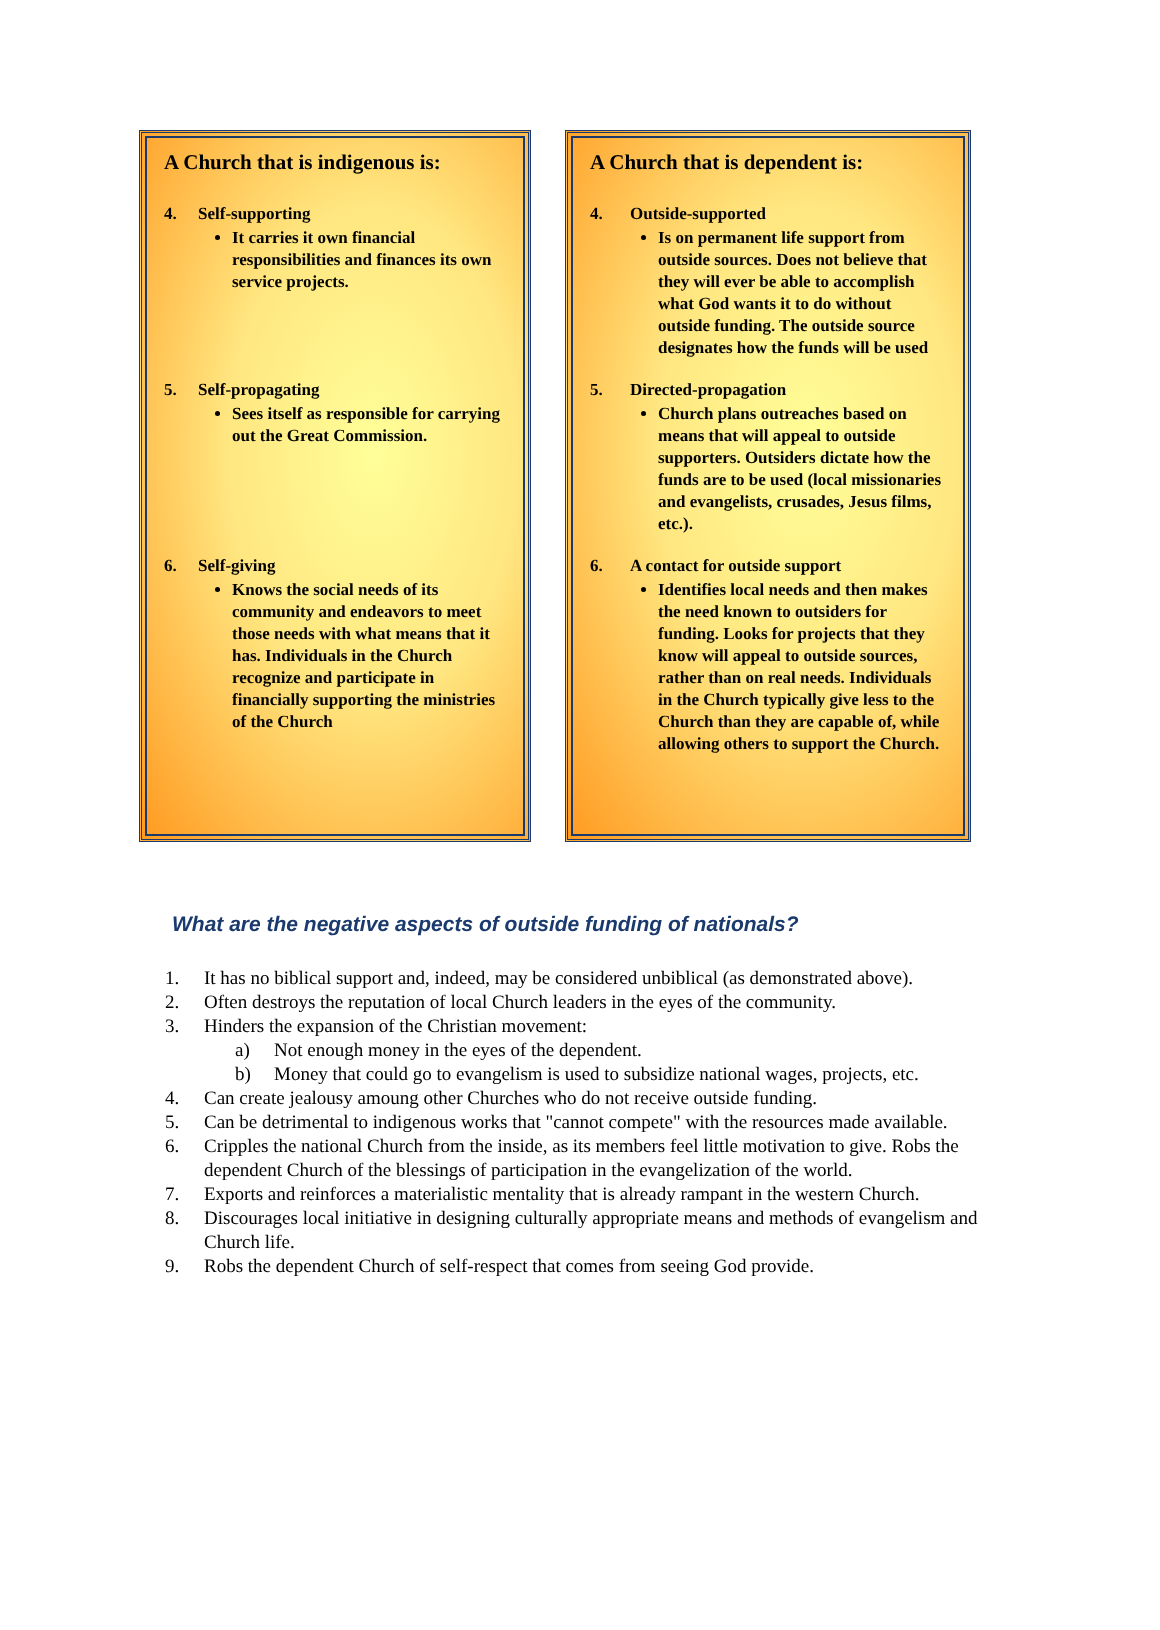A Church that is indigenous is:
4. Self-supporting
It carries it own financial responsibilities and finances its own service projects.
5. Self-propagating
Sees itself as responsible for carrying out the Great Commission.
6. Self-giving
Knows the social needs of its community and endeavors to meet those needs with what means that it has. Individuals in the Church recognize and participate in financially supporting the ministries of the Church
A Church that is dependent is:
4. Outside-supported
Is on permanent life support from outside sources. Does not believe that they will ever be able to accomplish what God wants it to do without outside funding. The outside source designates how the funds will be used
5. Directed-propagation
Church plans outreaches based on means that will appeal to outside supporters. Outsiders dictate how the funds are to be used (local missionaries and evangelists, crusades, Jesus films, etc.).
6. A contact for outside support
Identifies local needs and then makes the need known to outsiders for funding. Looks for projects that they know will appeal to outside sources, rather than on real needs. Individuals in the Church typically give less to the Church than they are capable of, while allowing others to support the Church.
What are the negative aspects of outside funding of nationals?
1. It has no biblical support and, indeed, may be considered unbiblical (as demonstrated above).
2. Often destroys the reputation of local Church leaders in the eyes of the community.
3. Hinders the expansion of the Christian movement:
a) Not enough money in the eyes of the dependent.
b) Money that could go to evangelism is used to subsidize national wages, projects, etc.
4. Can create jealousy amoung other Churches who do not receive outside funding.
5. Can be detrimental to indigenous works that "cannot compete" with the resources made available.
6. Cripples the national Church from the inside, as its members feel little motivation to give. Robs the dependent Church of the blessings of participation in the evangelization of the world.
7. Exports and reinforces a materialistic mentality that is already rampant in the western Church.
8. Discourages local initiative in designing culturally appropriate means and methods of evangelism and Church life.
9. Robs the dependent Church of self-respect that comes from seeing God provide.